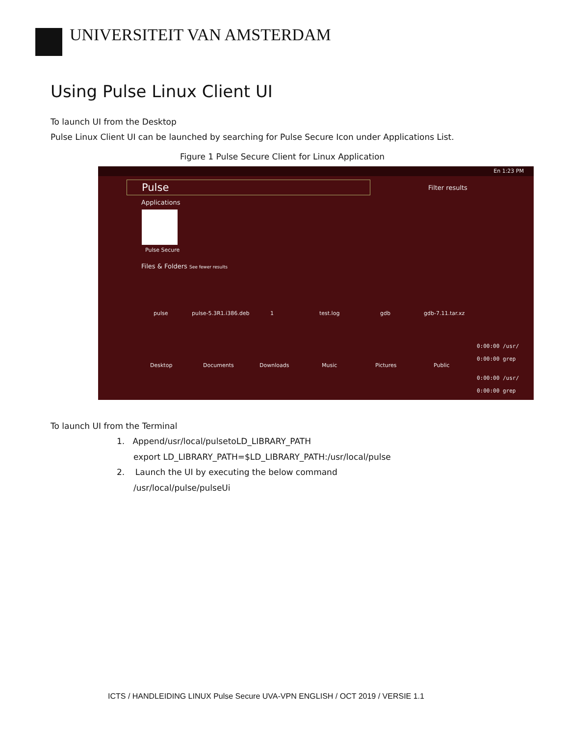UNIVERSITEIT VAN AMSTERDAM
Using Pulse Linux Client UI
To launch UI from the Desktop
Pulse Linux Client UI can be launched by searching for Pulse Secure Icon under Applications List.
Figure 1 Pulse Secure Client for Linux Application
En 1:23 PM
Pulse Filter results
Applications
Pulse Secure
Files & Folders See fewer results
pulse pulse-5.3R1.i386.deb 1 test.log gdb gdb-7.11.tar.xz
Desktop Documents Downloads Music Pictures Public
0:00:00 /usr/
0:00:00 grep
0:00:00 /usr/
0:00:00 grep
To launch UI from the Terminal
1. Append/usr/local/pulsetoLD_LIBRARY_PATH
export LD_LIBRARY_PATH=$LD_LIBRARY_PATH:/usr/local/pulse
2. Launch the UI by executing the below command
/usr/local/pulse/pulseUi
ICTS / HANDLEIDING LINUX Pulse Secure UVA-VPN ENGLISH / OCT 2019 / VERSIE 1.1